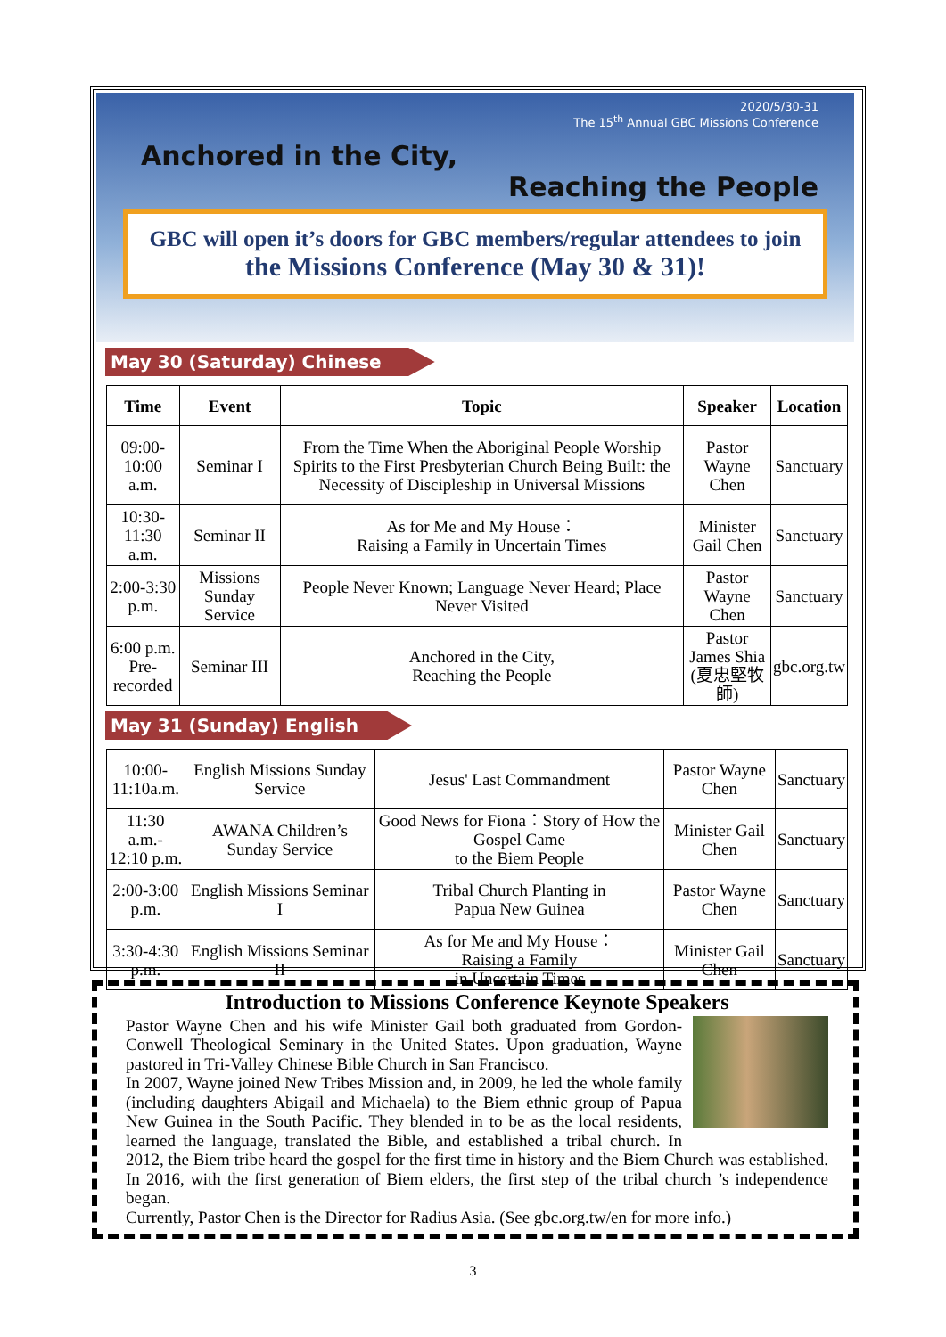2020/5/30-31
The 15<sup>th</sup> Annual GBC Missions Conference
Anchored in the City,
Reaching the People
GBC will open it’s doors for GBC members/regular attendees to join
the Missions Conference (May 30 & 31)!
May 30 (Saturday) Chinese
| Time | Event | Topic | | Speaker | Location |
| --- | --- | --- | --- | --- | --- |
| 09:00- 10:00 a.m. | Seminar I | From the Time When the Aboriginal People Worship Spirits to the First Presbyterian Church Being Built: the Necessity of Discipleship in Universal Missions | | Pastor Wayne Chen | Sanctuary |
| 10:30- 11:30 a.m. | Seminar II | As for Me and My House： Raising a Family in Uncertain Times | | Minister Gail Chen | Sanctuary |
| 2:00-3:30 p.m. | Missions Sunday Service | People Never Known; Language Never Heard; Place Never Visited | | Pastor Wayne Chen | Sanctuary |
| 6:00 p.m. Pre-recorded | Seminar III | Anchored in the City, Reaching the People | Pastor James Shia (夏忠堅牧師) | | gbc.org.tw |
May 31 (Sunday) English
| 10:00- 11:10a.m. | English Missions Sunday Service | Jesus' Last Commandment | Pastor Wayne Chen | Sanctuary |
| 11:30 a.m.- 12:10 p.m. | AWANA Children’s Sunday Service | Good News for Fiona：Story of How the Gospel Came to the Biem People | Minister Gail Chen | Sanctuary |
| 2:00-3:00 p.m. | English Missions Seminar I | Tribal Church Planting in Papua New Guinea | Pastor Wayne Chen | Sanctuary |
| 3:30-4:30 p.m. | English Missions Seminar II | As for Me and My House： Raising a Family in Uncertain Times | Minister Gail Chen | Sanctuary |
Introduction to Missions Conference Keynote Speakers
Pastor Wayne Chen and his wife Minister Gail both graduated from Gordon-Conwell Theological Seminary in the United States. Upon graduation, Wayne pastored in Tri-Valley Chinese Bible Church in San Francisco.
In 2007, Wayne joined New Tribes Mission and, in 2009, he led the whole family (including daughters Abigail and Michaela) to the Biem ethnic group of Papua New Guinea in the South Pacific. They blended in to be as the local residents, learned the language, translated the Bible, and established a tribal church. In 2012, the Biem tribe heard the gospel for the first time in history and the Biem Church was established. In 2016, with the first generation of Biem elders, the first step of the tribal church ’s independence began.
Currently, Pastor Chen is the Director for Radius Asia. (See gbc.org.tw/en for more info.)
3